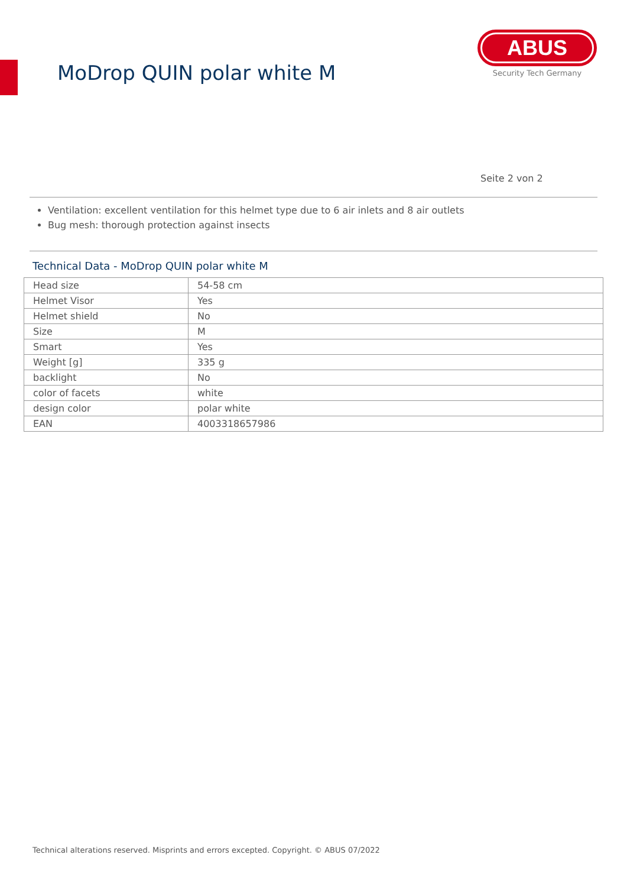MoDrop QUIN polar white M
ABUS
Security Tech Germany
Seite 2 von 2
Ventilation: excellent ventilation for this helmet type due to 6 air inlets and 8 air outlets
Bug mesh: thorough protection against insects
Technical Data - MoDrop QUIN polar white M
| Head size | 54-58 cm |
| Helmet Visor | Yes |
| Helmet shield | No |
| Size | M |
| Smart | Yes |
| Weight [g] | 335 g |
| backlight | No |
| color of facets | white |
| design color | polar white |
| EAN | 4003318657986 |
Technical alterations reserved. Misprints and errors excepted. Copyright. © ABUS 07/2022